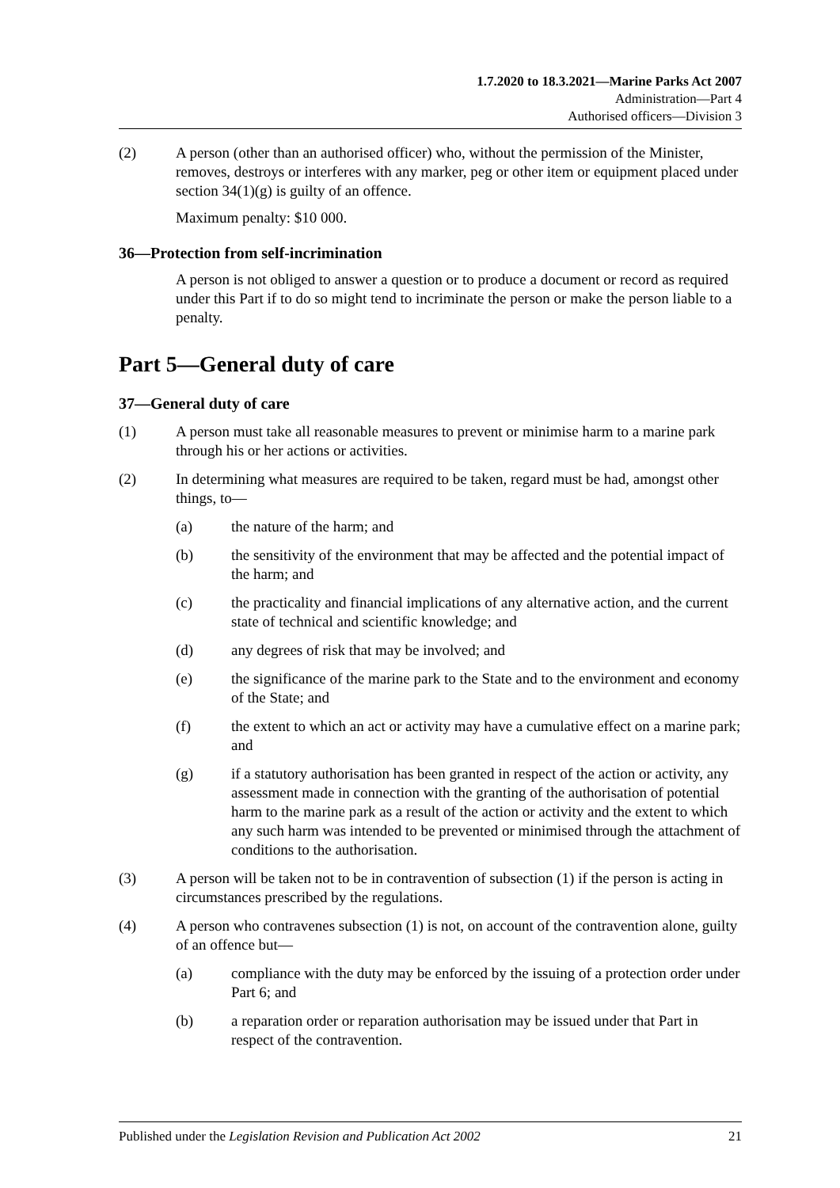1.7.2020 to 18.3.2021—Marine Parks Act 2007
Administration—Part 4
Authorised officers—Division 3
(2) A person (other than an authorised officer) who, without the permission of the Minister, removes, destroys or interferes with any marker, peg or other item or equipment placed under section 34(1)(g) is guilty of an offence.
Maximum penalty: $10 000.
36—Protection from self-incrimination
A person is not obliged to answer a question or to produce a document or record as required under this Part if to do so might tend to incriminate the person or make the person liable to a penalty.
Part 5—General duty of care
37—General duty of care
(1) A person must take all reasonable measures to prevent or minimise harm to a marine park through his or her actions or activities.
(2) In determining what measures are required to be taken, regard must be had, amongst other things, to—
(a) the nature of the harm; and
(b) the sensitivity of the environment that may be affected and the potential impact of the harm; and
(c) the practicality and financial implications of any alternative action, and the current state of technical and scientific knowledge; and
(d) any degrees of risk that may be involved; and
(e) the significance of the marine park to the State and to the environment and economy of the State; and
(f) the extent to which an act or activity may have a cumulative effect on a marine park; and
(g) if a statutory authorisation has been granted in respect of the action or activity, any assessment made in connection with the granting of the authorisation of potential harm to the marine park as a result of the action or activity and the extent to which any such harm was intended to be prevented or minimised through the attachment of conditions to the authorisation.
(3) A person will be taken not to be in contravention of subsection (1) if the person is acting in circumstances prescribed by the regulations.
(4) A person who contravenes subsection (1) is not, on account of the contravention alone, guilty of an offence but—
(a) compliance with the duty may be enforced by the issuing of a protection order under Part 6; and
(b) a reparation order or reparation authorisation may be issued under that Part in respect of the contravention.
Published under the Legislation Revision and Publication Act 2002 21